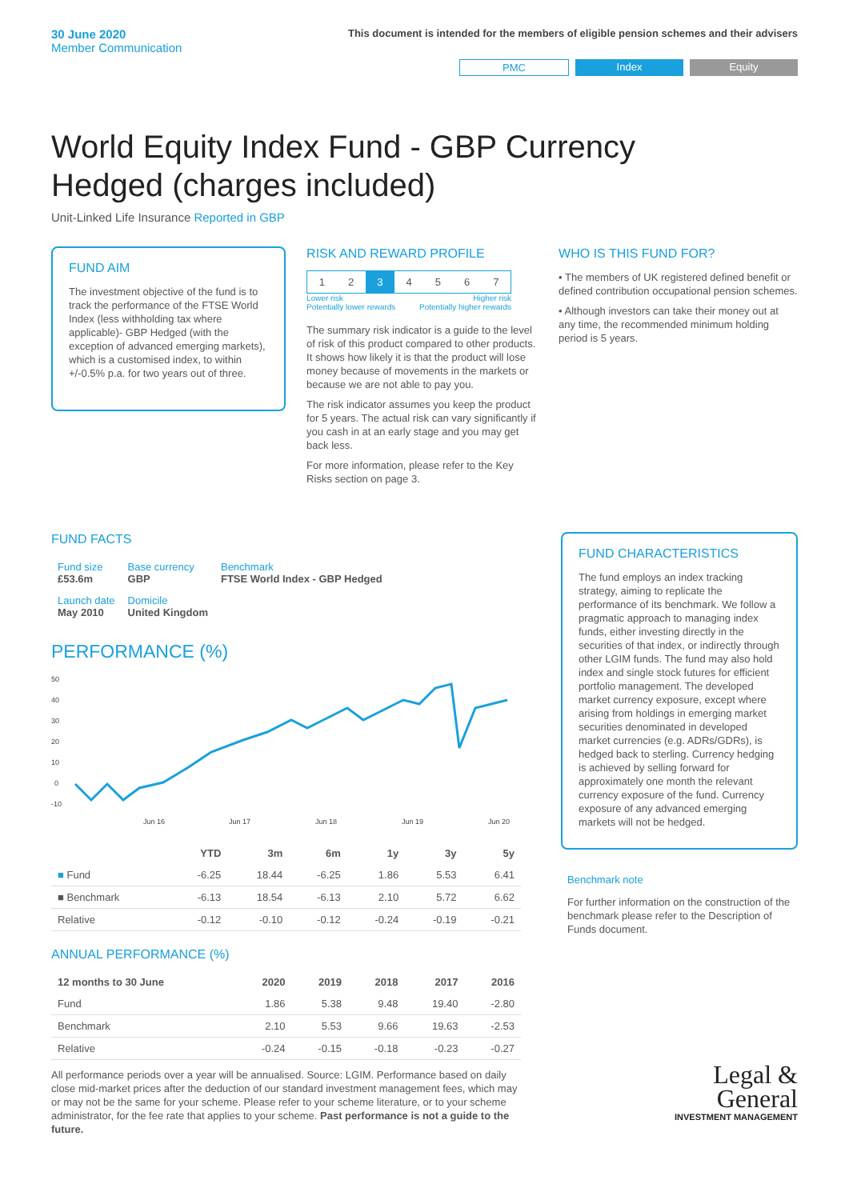30 June 2020
Member Communication
This document is intended for the members of eligible pension schemes and their advisers
PMC Index Equity
World Equity Index Fund - GBP Currency Hedged (charges included)
Unit-Linked Life Insurance Reported in GBP
FUND AIM
The investment objective of the fund is to track the performance of the FTSE World Index (less withholding tax where applicable)- GBP Hedged (with the exception of advanced emerging markets), which is a customised index, to within +/-0.5% p.a. for two years out of three.
RISK AND REWARD PROFILE
| 1 | 2 | 3 | 4 | 5 | 6 | 7 |
Lower risk
Potentially lower rewards Higher risk
Potentially higher rewards
The summary risk indicator is a guide to the level of risk of this product compared to other products. It shows how likely it is that the product will lose money because of movements in the markets or because we are not able to pay you.
The risk indicator assumes you keep the product for 5 years. The actual risk can vary significantly if you cash in at an early stage and you may get back less.
For more information, please refer to the Key Risks section on page 3.
WHO IS THIS FUND FOR?
• The members of UK registered defined benefit or defined contribution occupational pension schemes.
• Although investors can take their money out at any time, the recommended minimum holding period is 5 years.
FUND FACTS
| Fund size £53.6m | Base currency GBP | Benchmark FTSE World Index - GBP Hedged |
| Launch date May 2010 | Domicile United Kingdom | |
PERFORMANCE (%)
50
40
30
20
10
0
-10
Jun 16
Jun 17
Jun 18
Jun 19
Jun 20
| | YTD | 3m | 6m | 1y | 3y | 5y |
| --- | --- | --- | --- | --- | --- | --- |
| ■ Fund | -6.25 | 18.44 | -6.25 | 1.86 | 5.53 | 6.41 |
| ■ Benchmark | -6.13 | 18.54 | -6.13 | 2.10 | 5.72 | 6.62 |
| Relative | -0.12 | -0.10 | -0.12 | -0.24 | -0.19 | -0.21 |
ANNUAL PERFORMANCE (%)
| 12 months to 30 June | 2020 | 2019 | 2018 | 2017 | 2016 |
| --- | --- | --- | --- | --- | --- |
| Fund | 1.86 | 5.38 | 9.48 | 19.40 | -2.80 |
| Benchmark | 2.10 | 5.53 | 9.66 | 19.63 | -2.53 |
| Relative | -0.24 | -0.15 | -0.18 | -0.23 | -0.27 |
All performance periods over a year will be annualised. Source: LGIM. Performance based on daily close mid-market prices after the deduction of our standard investment management fees, which may or may not be the same for your scheme. Please refer to your scheme literature, or to your scheme administrator, for the fee rate that applies to your scheme. Past performance is not a guide to the future.
FUND CHARACTERISTICS
The fund employs an index tracking strategy, aiming to replicate the performance of its benchmark. We follow a pragmatic approach to managing index funds, either investing directly in the securities of that index, or indirectly through other LGIM funds. The fund may also hold index and single stock futures for efficient portfolio management. The developed market currency exposure, except where arising from holdings in emerging market securities denominated in developed market currencies (e.g. ADRs/GDRs), is hedged back to sterling. Currency hedging is achieved by selling forward for approximately one month the relevant currency exposure of the fund. Currency exposure of any advanced emerging markets will not be hedged.
Benchmark note
For further information on the construction of the benchmark please refer to the Description of Funds document.
Legal &
General
INVESTMENT MANAGEMENT